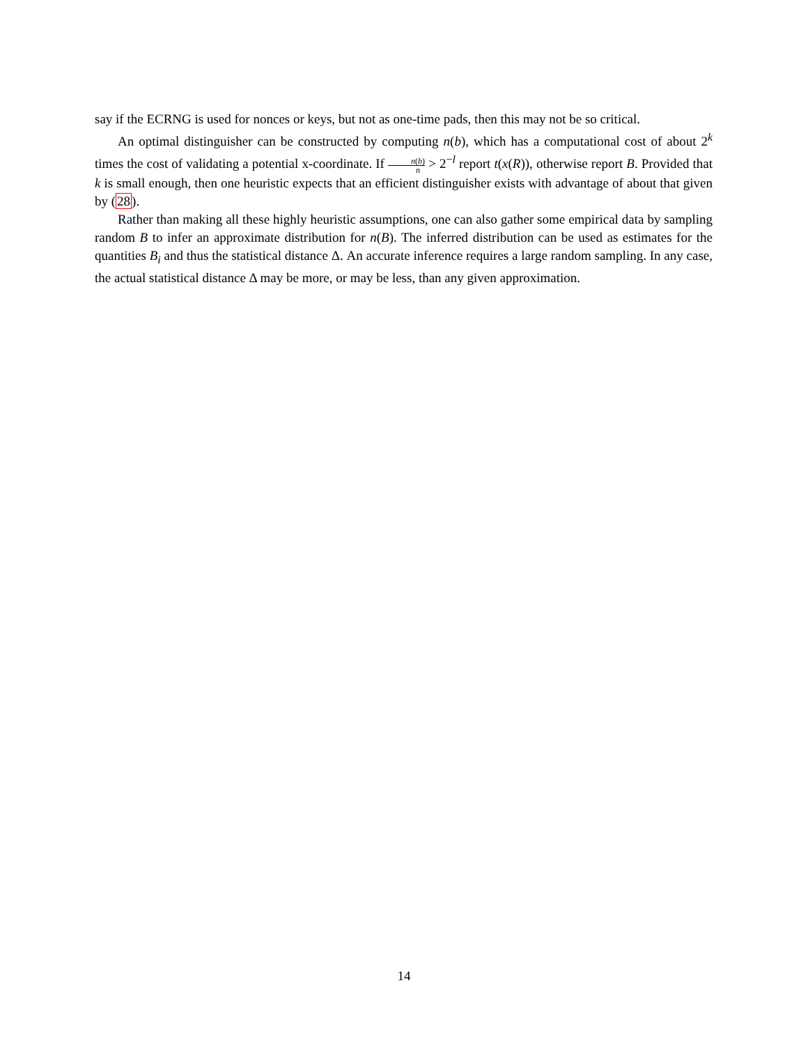say if the ECRNG is used for nonces or keys, but not as one-time pads, then this may not be so critical.
An optimal distinguisher can be constructed by computing n(b), which has a computational cost of about 2<sup>k</sup> times the cost of validating a potential x-coordinate. If n(b) n > 2<sup>−l</sup> report t(x(R)), otherwise report B. Provided that k is small enough, then one heuristic expects that an efficient distinguisher exists with advantage of about that given by (28).
Rather than making all these highly heuristic assumptions, one can also gather some empirical data by sampling random B to infer an approximate distribution for n(B). The inferred distribution can be used as estimates for the quantities B<sub>i</sub> and thus the statistical distance Δ. An accurate inference requires a large random sampling. In any case, the actual statistical distance Δ may be more, or may be less, than any given approximation.
14